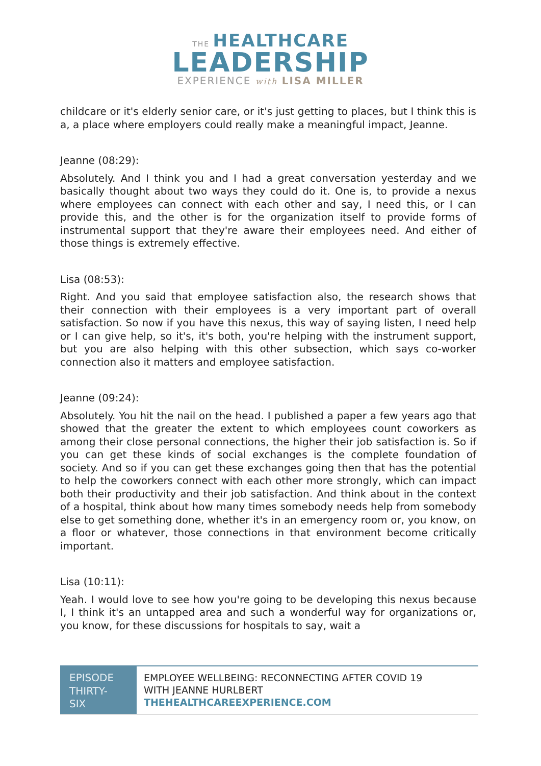THE HEALTHCARE
LEADERSHIP
EXPERIENCE with LISA MILLER
childcare or it's elderly senior care, or it's just getting to places, but I think this is a, a place where employers could really make a meaningful impact, Jeanne.
Jeanne (08:29):
Absolutely. And I think you and I had a great conversation yesterday and we basically thought about two ways they could do it. One is, to provide a nexus where employees can connect with each other and say, I need this, or I can provide this, and the other is for the organization itself to provide forms of instrumental support that they're aware their employees need. And either of those things is extremely effective.
Lisa (08:53):
Right. And you said that employee satisfaction also, the research shows that their connection with their employees is a very important part of overall satisfaction. So now if you have this nexus, this way of saying listen, I need help or I can give help, so it's, it's both, you're helping with the instrument support, but you are also helping with this other subsection, which says co-worker connection also it matters and employee satisfaction.
Jeanne (09:24):
Absolutely. You hit the nail on the head. I published a paper a few years ago that showed that the greater the extent to which employees count coworkers as among their close personal connections, the higher their job satisfaction is. So if you can get these kinds of social exchanges is the complete foundation of society. And so if you can get these exchanges going then that has the potential to help the coworkers connect with each other more strongly, which can impact both their productivity and their job satisfaction. And think about in the context of a hospital, think about how many times somebody needs help from somebody else to get something done, whether it's in an emergency room or, you know, on a floor or whatever, those connections in that environment become critically important.
Lisa (10:11):
Yeah. I would love to see how you're going to be developing this nexus because I, I think it's an untapped area and such a wonderful way for organizations or, you know, for these discussions for hospitals to say, wait a
EPISODE
THIRTY-
SIX
EMPLOYEE WELLBEING: RECONNECTING AFTER COVID 19
WITH JEANNE HURLBERT
THEHEALTHCAREEXPERIENCE.COM